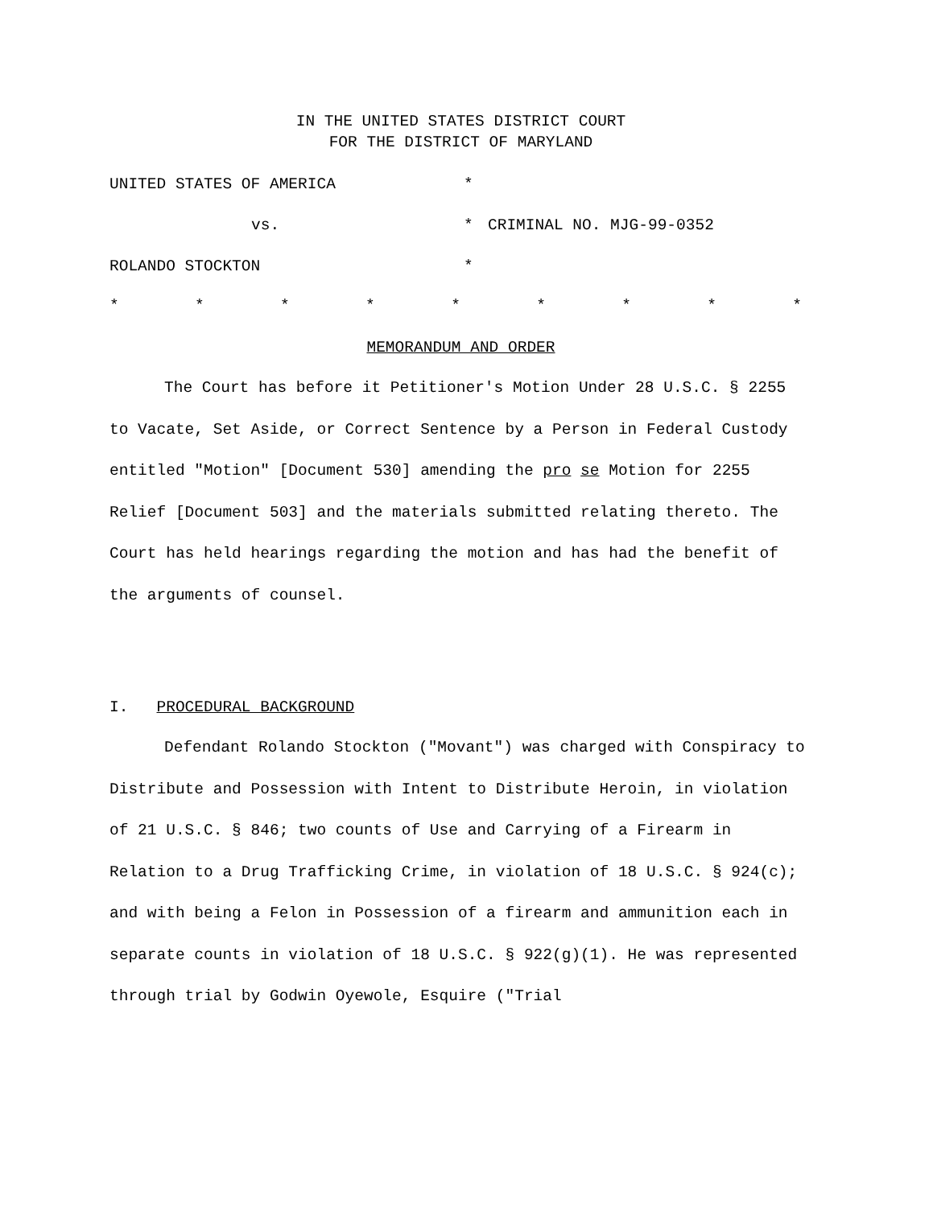IN THE UNITED STATES DISTRICT COURT
FOR THE DISTRICT OF MARYLAND
UNITED STATES OF AMERICA
*
vs.
*
CRIMINAL NO. MJG-99-0352
ROLANDO STOCKTON
*
* * * * * * * * *
MEMORANDUM AND ORDER
The Court has before it Petitioner's Motion Under 28 U.S.C. § 2255 to Vacate, Set Aside, or Correct Sentence by a Person in Federal Custody entitled "Motion" [Document 530] amending the pro se Motion for 2255 Relief [Document 503] and the materials submitted relating thereto. The Court has held hearings regarding the motion and has had the benefit of the arguments of counsel.
I. PROCEDURAL BACKGROUND
Defendant Rolando Stockton ("Movant") was charged with Conspiracy to Distribute and Possession with Intent to Distribute Heroin, in violation of 21 U.S.C. § 846; two counts of Use and Carrying of a Firearm in Relation to a Drug Trafficking Crime, in violation of 18 U.S.C. § 924(c); and with being a Felon in Possession of a firearm and ammunition each in separate counts in violation of 18 U.S.C. § 922(g)(1). He was represented through trial by Godwin Oyewole, Esquire ("Trial